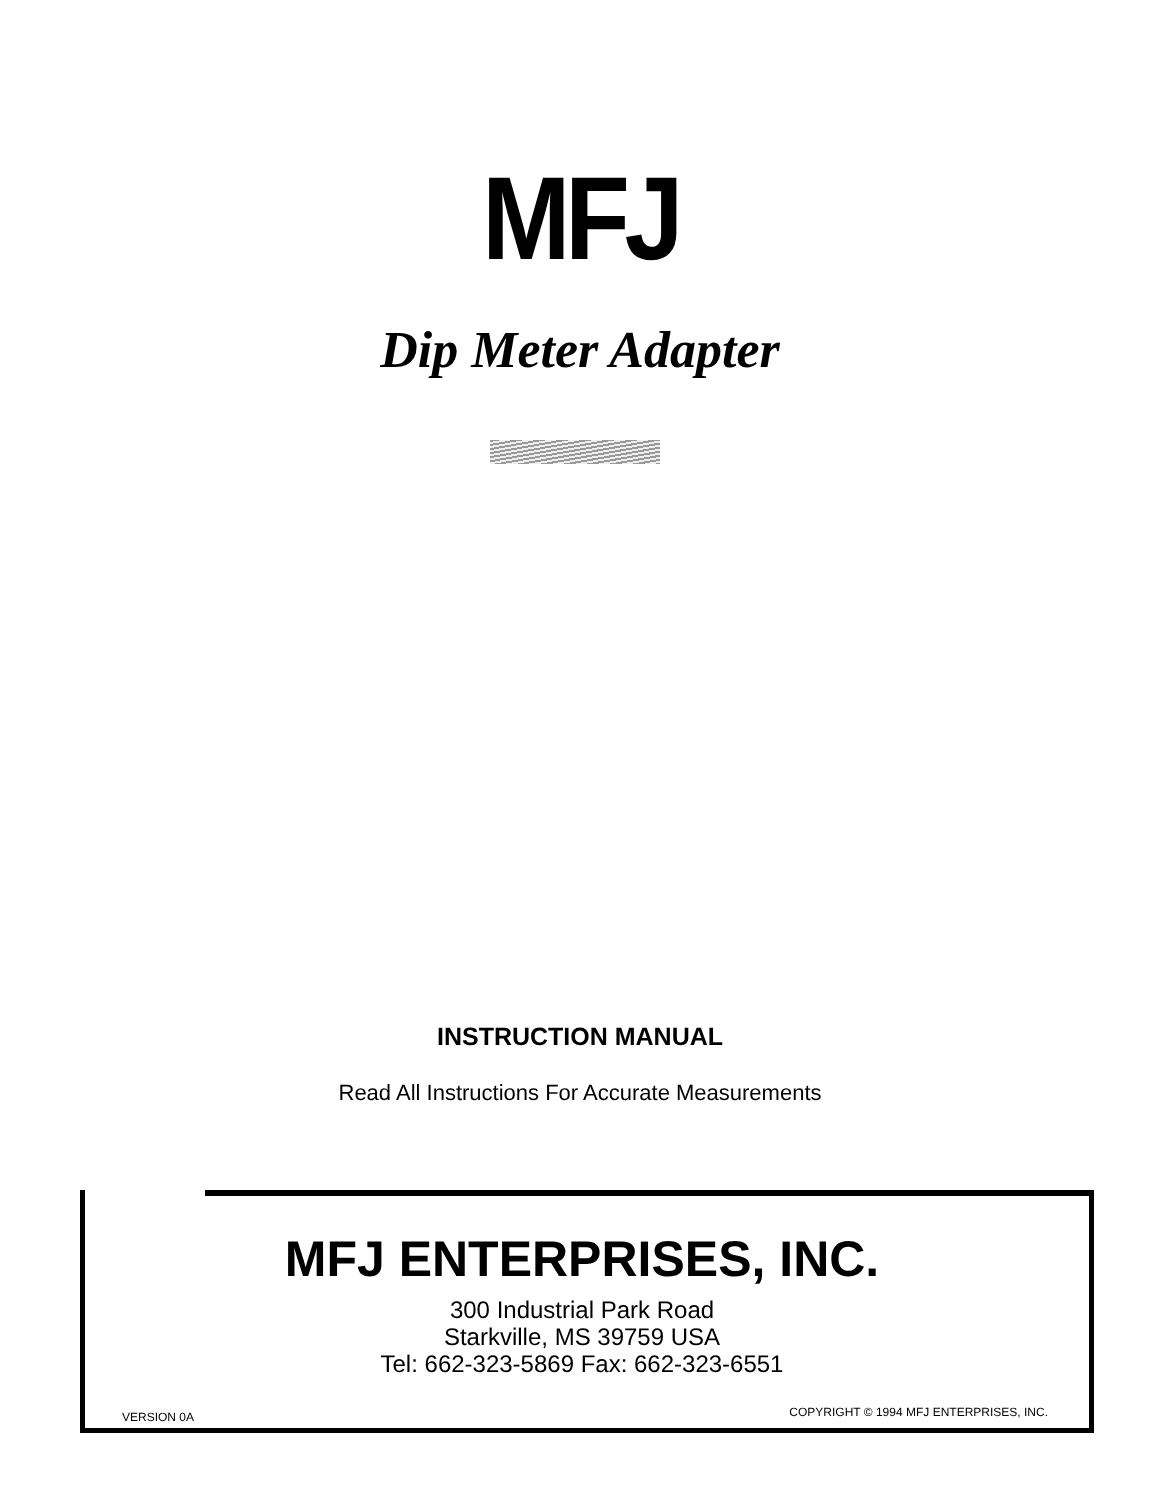MFJ
Dip Meter Adapter
INSTRUCTION MANUAL
Read All Instructions For Accurate Measurements
MFJ ENTERPRISES, INC.
300 Industrial Park Road
Starkville, MS 39759 USA
Tel: 662-323-5869 Fax: 662-323-6551
VERSION 0A
COPYRIGHT © 1994 MFJ ENTERPRISES, INC.